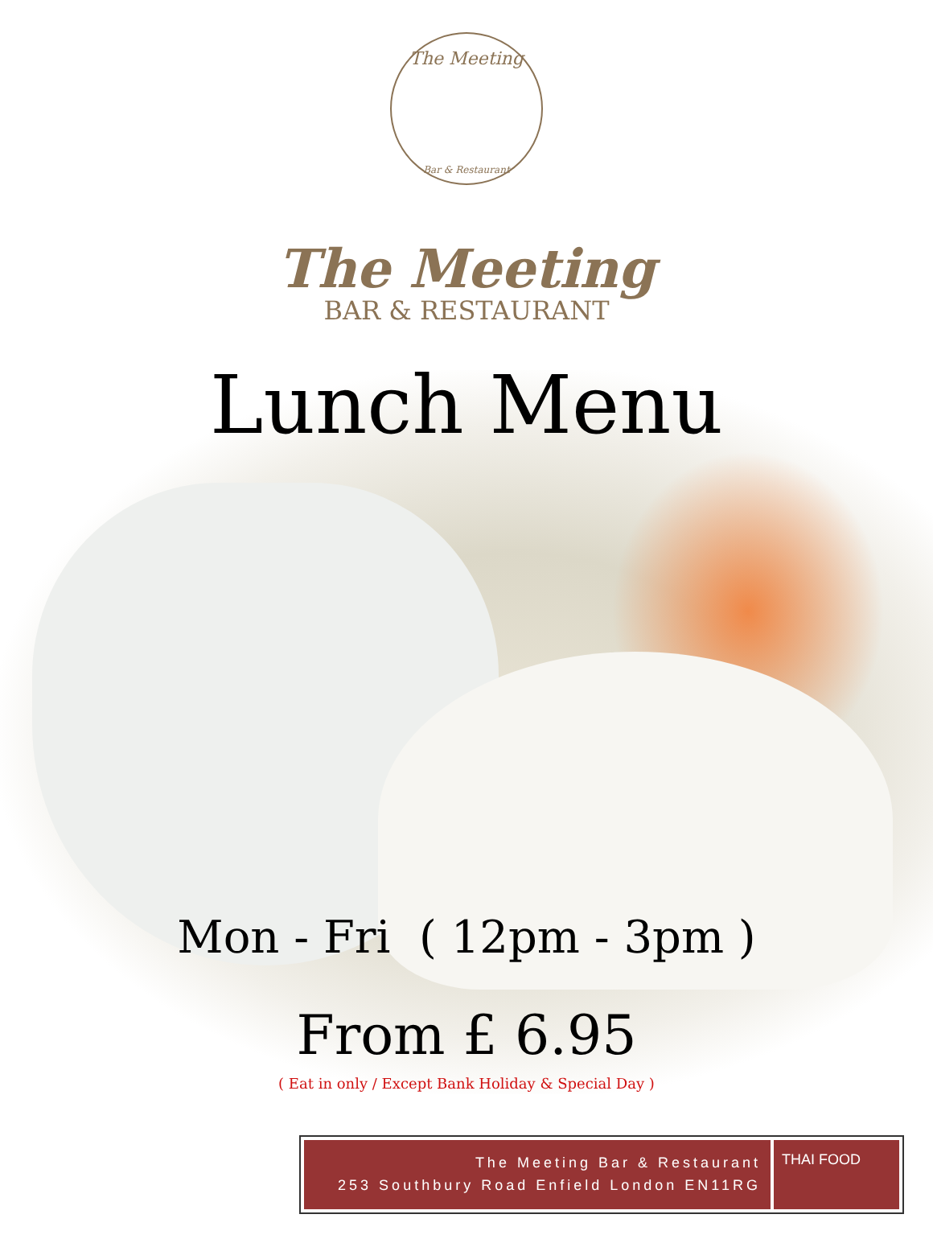Bar & Restaurant
The Meeting
The Meeting
BAR & RESTAURANT
Lunch Menu
Mon - Fri ( 12pm - 3pm )
From £ 6.95
( Eat in only / Except Bank Holiday & Special Day )
The Meeting Bar & Restaurant
253 Southbury Road Enfield London EN11RG
THAI FOOD